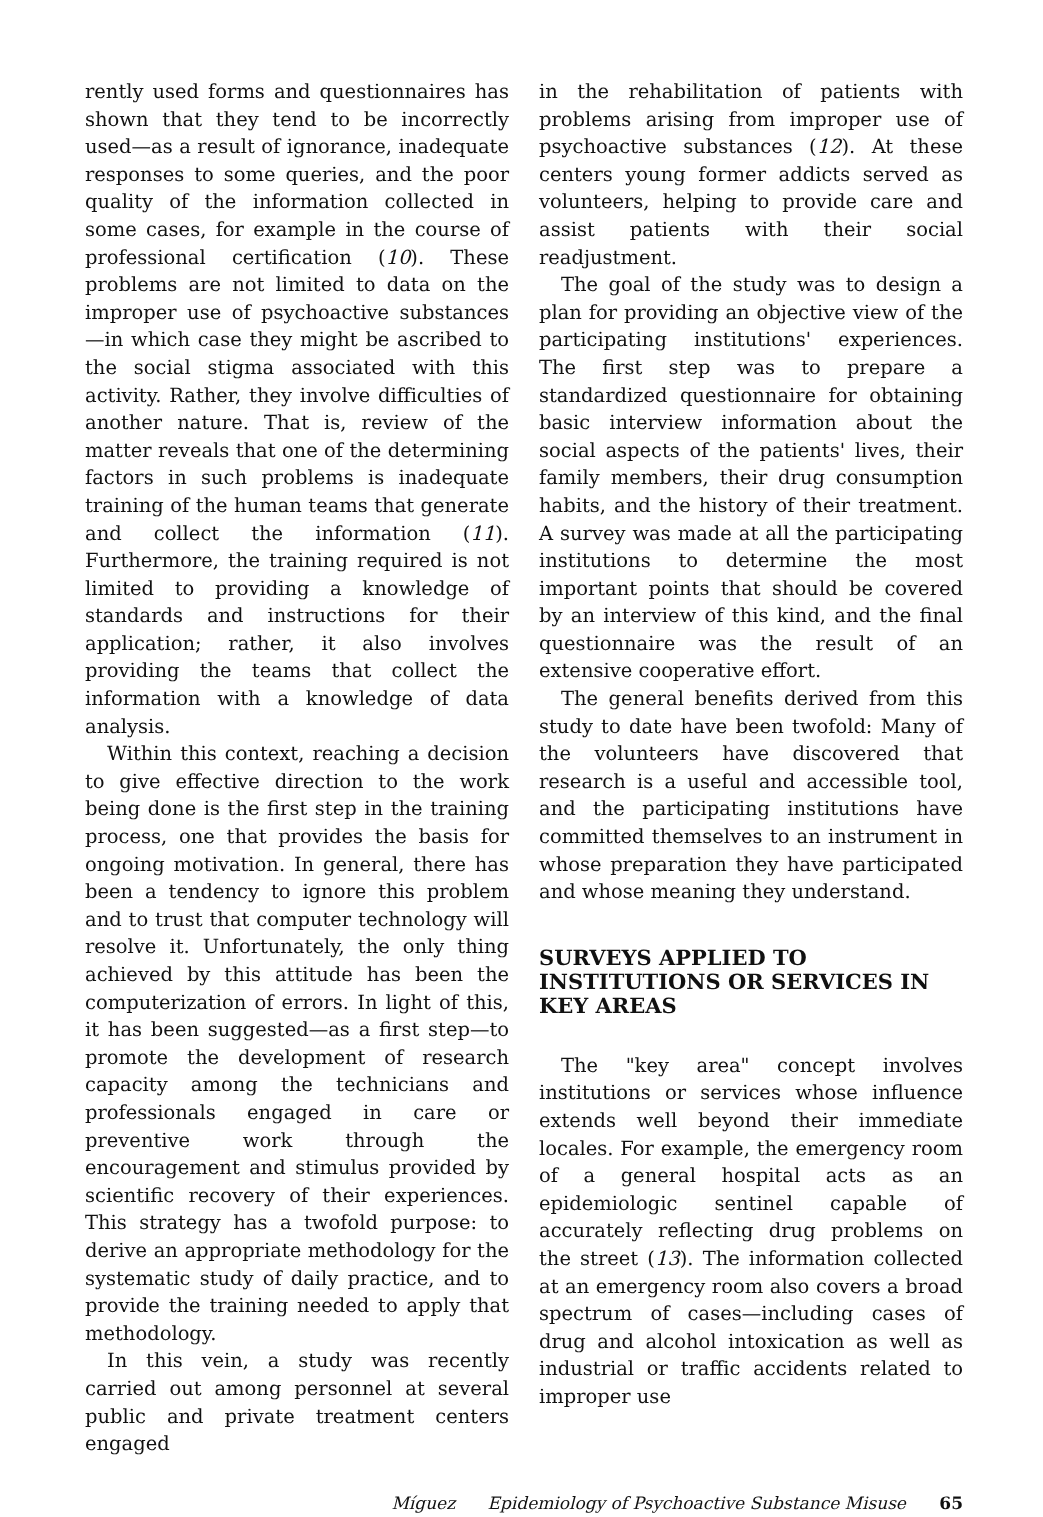rently used forms and questionnaires has shown that they tend to be incorrectly used—as a result of ignorance, inadequate responses to some queries, and the poor quality of the information collected in some cases, for example in the course of professional certification (10). These problems are not limited to data on the improper use of psychoactive substances—in which case they might be ascribed to the social stigma associated with this activity. Rather, they involve difficulties of another nature. That is, review of the matter reveals that one of the determining factors in such problems is inadequate training of the human teams that generate and collect the information (11). Furthermore, the training required is not limited to providing a knowledge of standards and instructions for their application; rather, it also involves providing the teams that collect the information with a knowledge of data analysis.
Within this context, reaching a decision to give effective direction to the work being done is the first step in the training process, one that provides the basis for ongoing motivation. In general, there has been a tendency to ignore this problem and to trust that computer technology will resolve it. Unfortunately, the only thing achieved by this attitude has been the computerization of errors. In light of this, it has been suggested—as a first step—to promote the development of research capacity among the technicians and professionals engaged in care or preventive work through the encouragement and stimulus provided by scientific recovery of their experiences. This strategy has a twofold purpose: to derive an appropriate methodology for the systematic study of daily practice, and to provide the training needed to apply that methodology.
In this vein, a study was recently carried out among personnel at several public and private treatment centers engaged
in the rehabilitation of patients with problems arising from improper use of psychoactive substances (12). At these centers young former addicts served as volunteers, helping to provide care and assist patients with their social readjustment.
The goal of the study was to design a plan for providing an objective view of the participating institutions' experiences. The first step was to prepare a standardized questionnaire for obtaining basic interview information about the social aspects of the patients' lives, their family members, their drug consumption habits, and the history of their treatment. A survey was made at all the participating institutions to determine the most important points that should be covered by an interview of this kind, and the final questionnaire was the result of an extensive cooperative effort.
The general benefits derived from this study to date have been twofold: Many of the volunteers have discovered that research is a useful and accessible tool, and the participating institutions have committed themselves to an instrument in whose preparation they have participated and whose meaning they understand.
SURVEYS APPLIED TO INSTITUTIONS OR SERVICES IN KEY AREAS
The "key area" concept involves institutions or services whose influence extends well beyond their immediate locales. For example, the emergency room of a general hospital acts as an epidemiologic sentinel capable of accurately reflecting drug problems on the street (13). The information collected at an emergency room also covers a broad spectrum of cases—including cases of drug and alcohol intoxication as well as industrial or traffic accidents related to improper use
Míguez Epidemiology of Psychoactive Substance Misuse 65